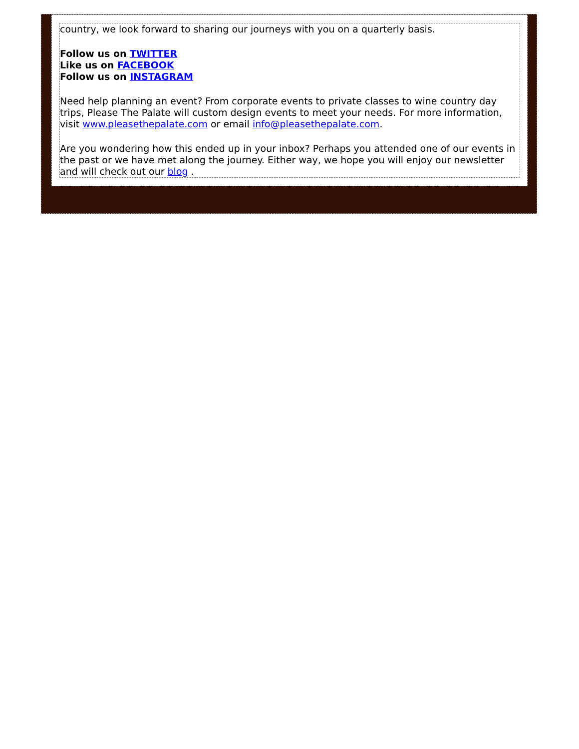country, we look forward to sharing our journeys with you on a quarterly basis.
Follow us on TWITTER
Like us on FACEBOOK
Follow us on INSTAGRAM
Need help planning an event? From corporate events to private classes to wine country day trips, Please The Palate will custom design events to meet your needs. For more information, visit www.pleasethepalate.com or email info@pleasethepalate.com.
Are you wondering how this ended up in your inbox? Perhaps you attended one of our events in the past or we have met along the journey. Either way, we hope you will enjoy our newsletter and will check out our blog .